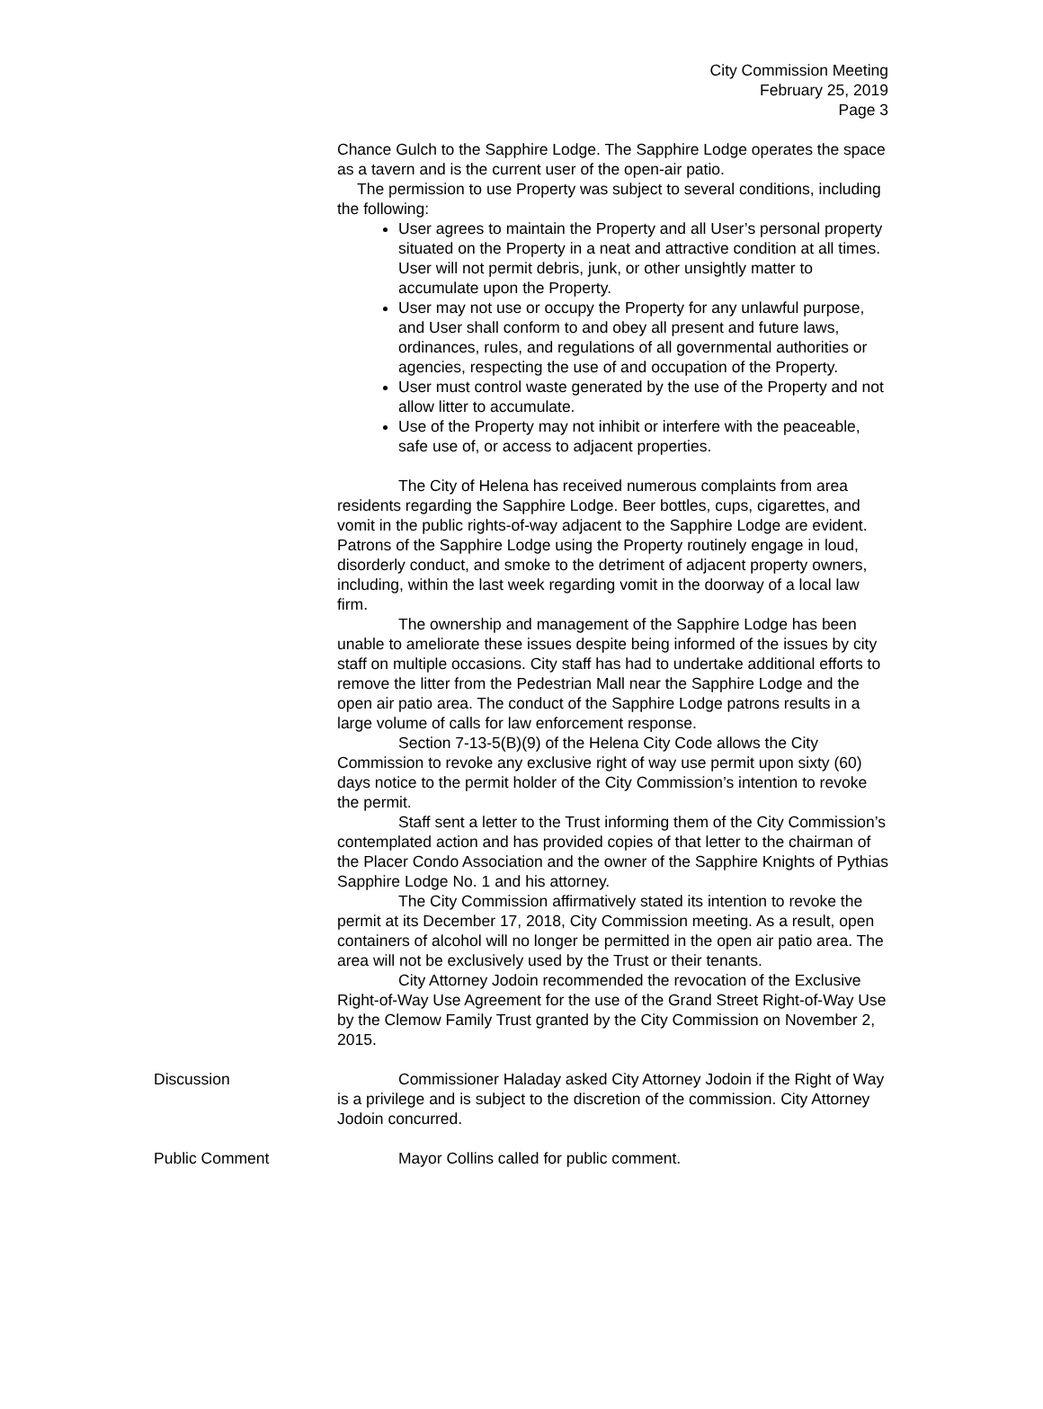City Commission Meeting
February 25, 2019
Page 3
Chance Gulch to the Sapphire Lodge. The Sapphire Lodge operates the space as a tavern and is the current user of the open-air patio.
The permission to use Property was subject to several conditions, including the following:
User agrees to maintain the Property and all User’s personal property situated on the Property in a neat and attractive condition at all times. User will not permit debris, junk, or other unsightly matter to accumulate upon the Property.
User may not use or occupy the Property for any unlawful purpose, and User shall conform to and obey all present and future laws, ordinances, rules, and regulations of all governmental authorities or agencies, respecting the use of and occupation of the Property.
User must control waste generated by the use of the Property and not allow litter to accumulate.
Use of the Property may not inhibit or interfere with the peaceable, safe use of, or access to adjacent properties.
The City of Helena has received numerous complaints from area residents regarding the Sapphire Lodge. Beer bottles, cups, cigarettes, and vomit in the public rights-of-way adjacent to the Sapphire Lodge are evident. Patrons of the Sapphire Lodge using the Property routinely engage in loud, disorderly conduct, and smoke to the detriment of adjacent property owners, including, within the last week regarding vomit in the doorway of a local law firm.
The ownership and management of the Sapphire Lodge has been unable to ameliorate these issues despite being informed of the issues by city staff on multiple occasions. City staff has had to undertake additional efforts to remove the litter from the Pedestrian Mall near the Sapphire Lodge and the open air patio area. The conduct of the Sapphire Lodge patrons results in a large volume of calls for law enforcement response.
Section 7-13-5(B)(9) of the Helena City Code allows the City Commission to revoke any exclusive right of way use permit upon sixty (60) days notice to the permit holder of the City Commission’s intention to revoke the permit.
Staff sent a letter to the Trust informing them of the City Commission’s contemplated action and has provided copies of that letter to the chairman of the Placer Condo Association and the owner of the Sapphire Knights of Pythias Sapphire Lodge No. 1 and his attorney.
The City Commission affirmatively stated its intention to revoke the permit at its December 17, 2018, City Commission meeting. As a result, open containers of alcohol will no longer be permitted in the open air patio area. The area will not be exclusively used by the Trust or their tenants.
City Attorney Jodoin recommended the revocation of the Exclusive Right-of-Way Use Agreement for the use of the Grand Street Right-of-Way Use by the Clemow Family Trust granted by the City Commission on November 2, 2015.
Discussion Commissioner Haladay asked City Attorney Jodoin if the Right of Way is a privilege and is subject to the discretion of the commission. City Attorney Jodoin concurred.
Public Comment Mayor Collins called for public comment.